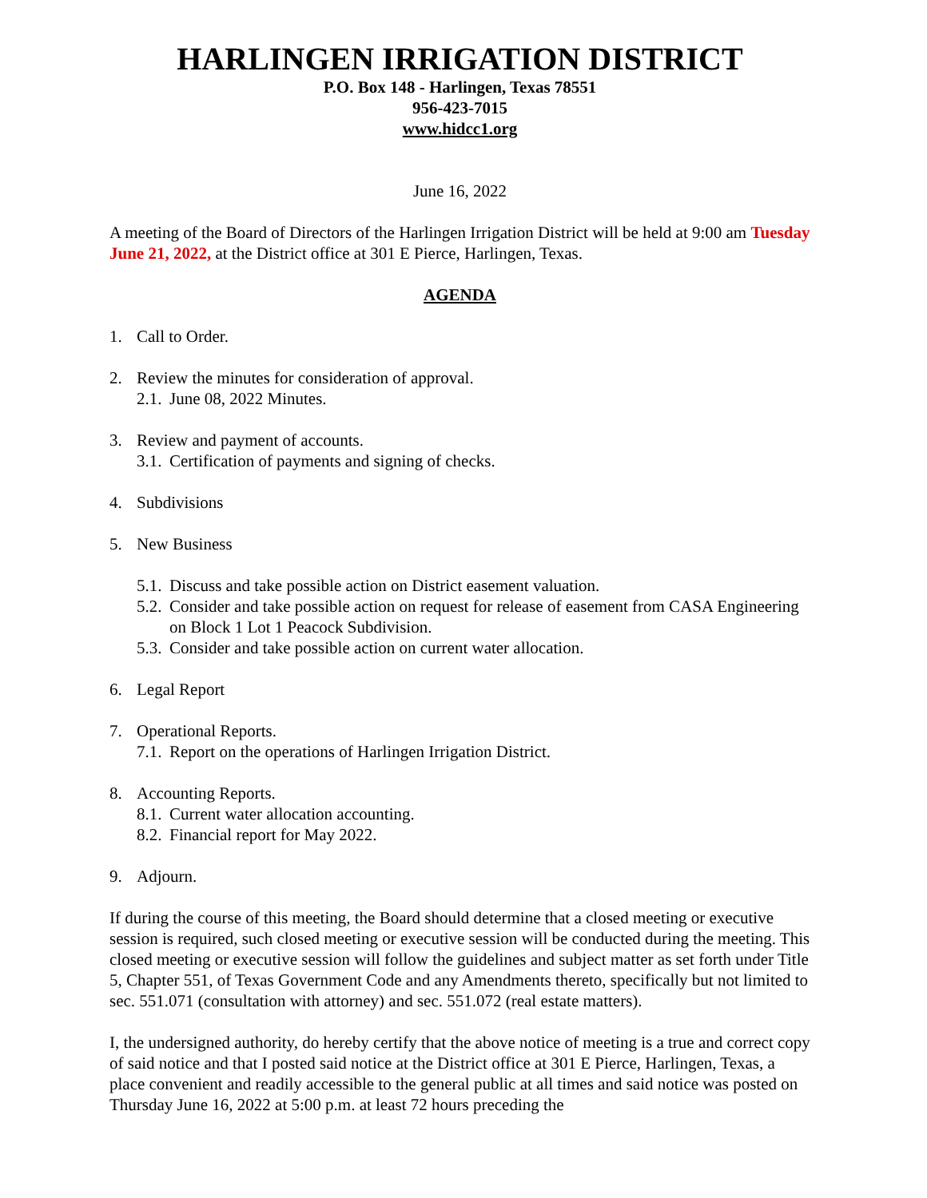HARLINGEN IRRIGATION DISTRICT
P.O. Box 148 - Harlingen, Texas 78551
956-423-7015
www.hidcc1.org
June 16, 2022
A meeting of the Board of Directors of the Harlingen Irrigation District will be held at 9:00 am Tuesday June 21, 2022, at the District office at 301 E Pierce, Harlingen, Texas.
AGENDA
1. Call to Order.
2. Review the minutes for consideration of approval.
2.1. June 08, 2022 Minutes.
3. Review and payment of accounts.
3.1. Certification of payments and signing of checks.
4. Subdivisions
5. New Business
5.1. Discuss and take possible action on District easement valuation.
5.2. Consider and take possible action on request for release of easement from CASA Engineering on Block 1 Lot 1 Peacock Subdivision.
5.3. Consider and take possible action on current water allocation.
6. Legal Report
7. Operational Reports.
7.1. Report on the operations of Harlingen Irrigation District.
8. Accounting Reports.
8.1. Current water allocation accounting.
8.2. Financial report for May 2022.
9. Adjourn.
If during the course of this meeting, the Board should determine that a closed meeting or executive session is required, such closed meeting or executive session will be conducted during the meeting. This closed meeting or executive session will follow the guidelines and subject matter as set forth under Title 5, Chapter 551, of Texas Government Code and any Amendments thereto, specifically but not limited to sec. 551.071 (consultation with attorney) and sec. 551.072 (real estate matters).
I, the undersigned authority, do hereby certify that the above notice of meeting is a true and correct copy of said notice and that I posted said notice at the District office at 301 E Pierce, Harlingen, Texas, a place convenient and readily accessible to the general public at all times and said notice was posted on Thursday June 16, 2022 at 5:00 p.m. at least 72 hours preceding the